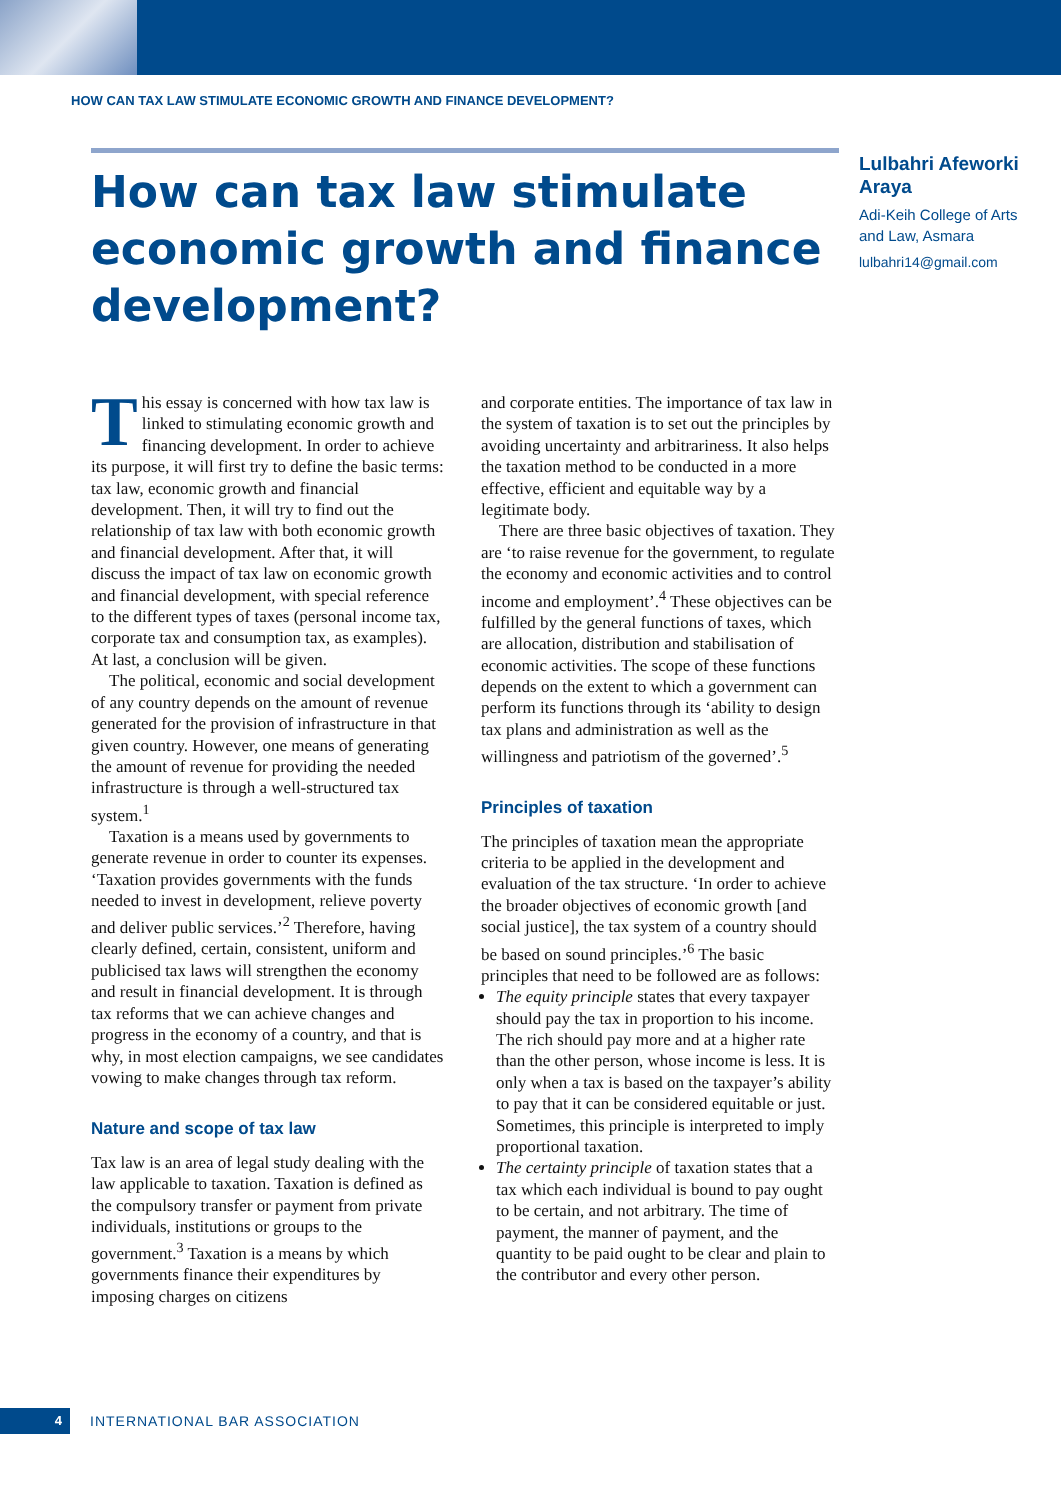HOW CAN TAX LAW STIMULATE ECONOMIC GROWTH AND FINANCE DEVELOPMENT?
How can tax law stimulate economic growth and finance development?
Lulbahri Afeworki Araya
Adi-Keih College of Arts and Law, Asmara
lulbahri14@gmail.com
This essay is concerned with how tax law is linked to stimulating economic growth and financing development. In order to achieve its purpose, it will first try to define the basic terms: tax law, economic growth and financial development. Then, it will try to find out the relationship of tax law with both economic growth and financial development. After that, it will discuss the impact of tax law on economic growth and financial development, with special reference to the different types of taxes (personal income tax, corporate tax and consumption tax, as examples). At last, a conclusion will be given.
The political, economic and social development of any country depends on the amount of revenue generated for the provision of infrastructure in that given country. However, one means of generating the amount of revenue for providing the needed infrastructure is through a well-structured tax system.<sup>1</sup>
Taxation is a means used by governments to generate revenue in order to counter its expenses. ‘Taxation provides governments with the funds needed to invest in development, relieve poverty and deliver public services.’<sup>2</sup> Therefore, having clearly defined, certain, consistent, uniform and publicised tax laws will strengthen the economy and result in financial development. It is through tax reforms that we can achieve changes and progress in the economy of a country, and that is why, in most election campaigns, we see candidates vowing to make changes through tax reform.
Nature and scope of tax law
Tax law is an area of legal study dealing with the law applicable to taxation. Taxation is defined as the compulsory transfer or payment from private individuals, institutions or groups to the government.<sup>3</sup> Taxation is a means by which governments finance their expenditures by imposing charges on citizens
and corporate entities. The importance of tax law in the system of taxation is to set out the principles by avoiding uncertainty and arbitrariness. It also helps the taxation method to be conducted in a more effective, efficient and equitable way by a legitimate body.
There are three basic objectives of taxation. They are ‘to raise revenue for the government, to regulate the economy and economic activities and to control income and employment’.<sup>4</sup> These objectives can be fulfilled by the general functions of taxes, which are allocation, distribution and stabilisation of economic activities. The scope of these functions depends on the extent to which a government can perform its functions through its ‘ability to design tax plans and administration as well as the willingness and patriotism of the governed’.<sup>5</sup>
Principles of taxation
The principles of taxation mean the appropriate criteria to be applied in the development and evaluation of the tax structure. ‘In order to achieve the broader objectives of economic growth [and social justice], the tax system of a country should be based on sound principles.’<sup>6</sup> The basic principles that need to be followed are as follows:
The equity principle states that every taxpayer should pay the tax in proportion to his income. The rich should pay more and at a higher rate than the other person, whose income is less. It is only when a tax is based on the taxpayer’s ability to pay that it can be considered equitable or just. Sometimes, this principle is interpreted to imply proportional taxation.
The certainty principle of taxation states that a tax which each individual is bound to pay ought to be certain, and not arbitrary. The time of payment, the manner of payment, and the quantity to be paid ought to be clear and plain to the contributor and every other person.
4
INTERNATIONAL BAR ASSOCIATION